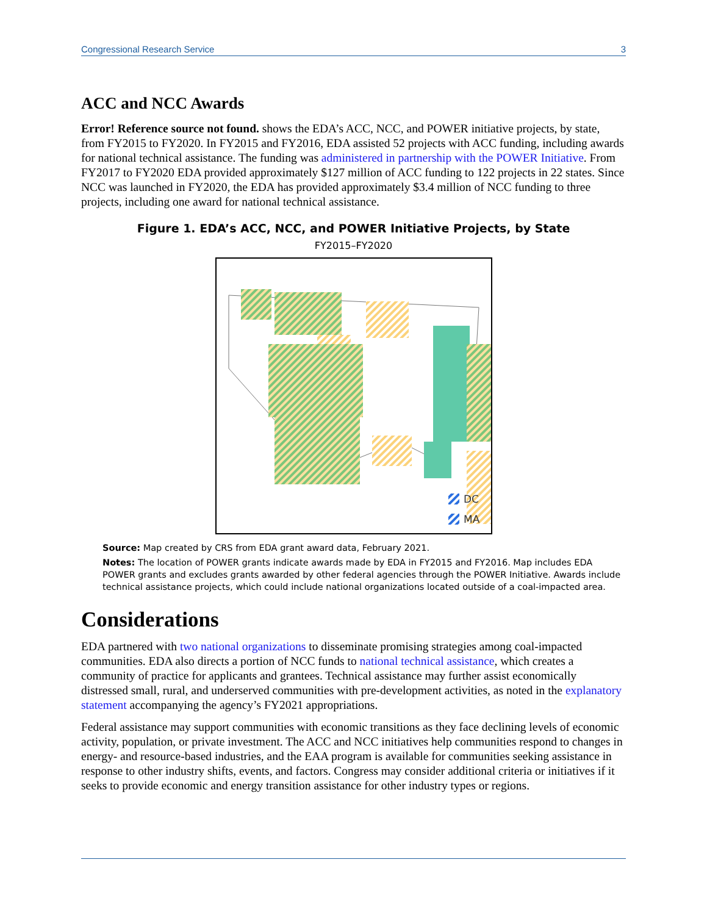Congressional Research Service 3
ACC and NCC Awards
Error! Reference source not found. shows the EDA’s ACC, NCC, and POWER initiative projects, by state, from FY2015 to FY2020. In FY2015 and FY2016, EDA assisted 52 projects with ACC funding, including awards for national technical assistance. The funding was administered in partnership with the POWER Initiative. From FY2017 to FY2020 EDA provided approximately $127 million of ACC funding to 122 projects in 22 states. Since NCC was launched in FY2020, the EDA has provided approximately $3.4 million of NCC funding to three projects, including one award for national technical assistance.
Figure 1. EDA’s ACC, NCC, and POWER Initiative Projects, by State
FY2015–FY2020
DC
MA
Source: Map created by CRS from EDA grant award data, February 2021.
Notes: The location of POWER grants indicate awards made by EDA in FY2015 and FY2016. Map includes EDA POWER grants and excludes grants awarded by other federal agencies through the POWER Initiative. Awards include technical assistance projects, which could include national organizations located outside of a coal-impacted area.
Considerations
EDA partnered with two national organizations to disseminate promising strategies among coal-impacted communities. EDA also directs a portion of NCC funds to national technical assistance, which creates a community of practice for applicants and grantees. Technical assistance may further assist economically distressed small, rural, and underserved communities with pre-development activities, as noted in the explanatory statement accompanying the agency’s FY2021 appropriations.
Federal assistance may support communities with economic transitions as they face declining levels of economic activity, population, or private investment. The ACC and NCC initiatives help communities respond to changes in energy- and resource-based industries, and the EAA program is available for communities seeking assistance in response to other industry shifts, events, and factors. Congress may consider additional criteria or initiatives if it seeks to provide economic and energy transition assistance for other industry types or regions.